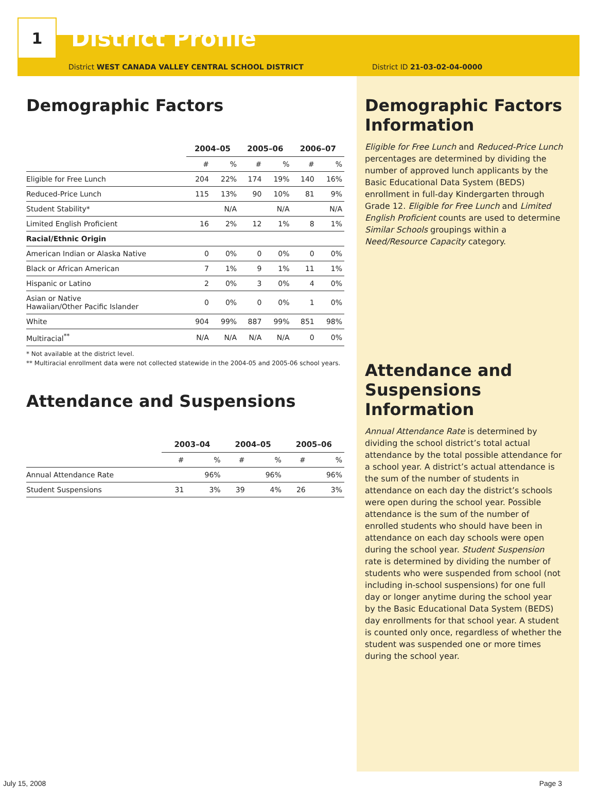1
District Profile
District WEST CANADA VALLEY CENTRAL SCHOOL DISTRICT District ID 21-03-02-04-0000
Demographic Factors
| | 2004–05 | | 2005–06 | | 2006–07 | |
| --- | --- | --- | --- | --- | --- | --- |
| | # | % | # | % | # | % |
| Eligible for Free Lunch | 204 | 22% | 174 | 19% | 140 | 16% |
| Reduced-Price Lunch | 115 | 13% | 90 | 10% | 81 | 9% |
| Student Stability* | | N/A | | N/A | | N/A |
| Limited English Proficient | 16 | 2% | 12 | 1% | 8 | 1% |
| Racial/Ethnic Origin | | | | | | |
| American Indian or Alaska Native | 0 | 0% | 0 | 0% | 0 | 0% |
| Black or African American | 7 | 1% | 9 | 1% | 11 | 1% |
| Hispanic or Latino | 2 | 0% | 3 | 0% | 4 | 0% |
| Asian or Native Hawaiian/Other Pacific Islander | 0 | 0% | 0 | 0% | 1 | 0% |
| White | 904 | 99% | 887 | 99% | 851 | 98% |
| Multiracial<sup>**</sup> | N/A | N/A | N/A | N/A | 0 | 0% |
* Not available at the district level.
** Multiracial enrollment data were not collected statewide in the 2004-05 and 2005-06 school years.
Attendance and Suspensions
| | 2003–04 | | 2004–05 | | 2005–06 | |
| --- | --- | --- | --- | --- | --- | --- |
| | # | % | # | % | # | % |
| Annual Attendance Rate | | 96% | | 96% | | 96% |
| Student Suspensions | 31 | 3% | 39 | 4% | 26 | 3% |
Demographic Factors Information
Eligible for Free Lunch and Reduced-Price Lunch percentages are determined by dividing the number of approved lunch applicants by the Basic Educational Data System (BEDS) enrollment in full-day Kindergarten through Grade 12. Eligible for Free Lunch and Limited English Proficient counts are used to determine Similar Schools groupings within a Need/Resource Capacity category.
Attendance and Suspensions Information
Annual Attendance Rate is determined by dividing the school district’s total actual attendance by the total possible attendance for a school year. A district’s actual attendance is the sum of the number of students in attendance on each day the district’s schools were open during the school year. Possible attendance is the sum of the number of enrolled students who should have been in attendance on each day schools were open during the school year. Student Suspension rate is determined by dividing the number of students who were suspended from school (not including in-school suspensions) for one full day or longer anytime during the school year by the Basic Educational Data System (BEDS) day enrollments for that school year. A student is counted only once, regardless of whether the student was suspended one or more times during the school year.
July 15, 2008 Page 3